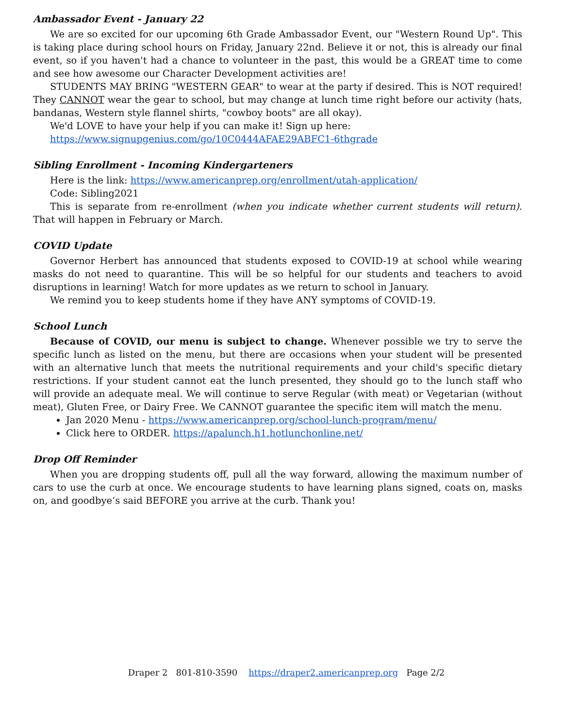Ambassador Event - January 22
We are so excited for our upcoming 6th Grade Ambassador Event, our "Western Round Up". This is taking place during school hours on Friday, January 22nd. Believe it or not, this is already our final event, so if you haven't had a chance to volunteer in the past, this would be a GREAT time to come and see how awesome our Character Development activities are!
STUDENTS MAY BRING "WESTERN GEAR" to wear at the party if desired. This is NOT required! They CANNOT wear the gear to school, but may change at lunch time right before our activity (hats, bandanas, Western style flannel shirts, "cowboy boots" are all okay).
We'd LOVE to have your help if you can make it! Sign up here:
https://www.signupgenius.com/go/10C0444AFAE29ABFC1-6thgrade
Sibling Enrollment - Incoming Kindergarteners
Here is the link: https://www.americanprep.org/enrollment/utah-application/
Code: Sibling2021
This is separate from re-enrollment (when you indicate whether current students will return). That will happen in February or March.
COVID Update
Governor Herbert has announced that students exposed to COVID-19 at school while wearing masks do not need to quarantine. This will be so helpful for our students and teachers to avoid disruptions in learning! Watch for more updates as we return to school in January.
We remind you to keep students home if they have ANY symptoms of COVID-19.
School Lunch
Because of COVID, our menu is subject to change. Whenever possible we try to serve the specific lunch as listed on the menu, but there are occasions when your student will be presented with an alternative lunch that meets the nutritional requirements and your child's specific dietary restrictions. If your student cannot eat the lunch presented, they should go to the lunch staff who will provide an adequate meal. We will continue to serve Regular (with meat) or Vegetarian (without meat), Gluten Free, or Dairy Free. We CANNOT guarantee the specific item will match the menu.
Jan 2020 Menu - https://www.americanprep.org/school-lunch-program/menu/
Click here to ORDER. https://apalunch.h1.hotlunchonline.net/
Drop Off Reminder
When you are dropping students off, pull all the way forward, allowing the maximum number of cars to use the curb at once. We encourage students to have learning plans signed, coats on, masks on, and goodbye’s said BEFORE you arrive at the curb. Thank you!
Draper 2 801-810-3590 https://draper2.americanprep.org Page 2/2